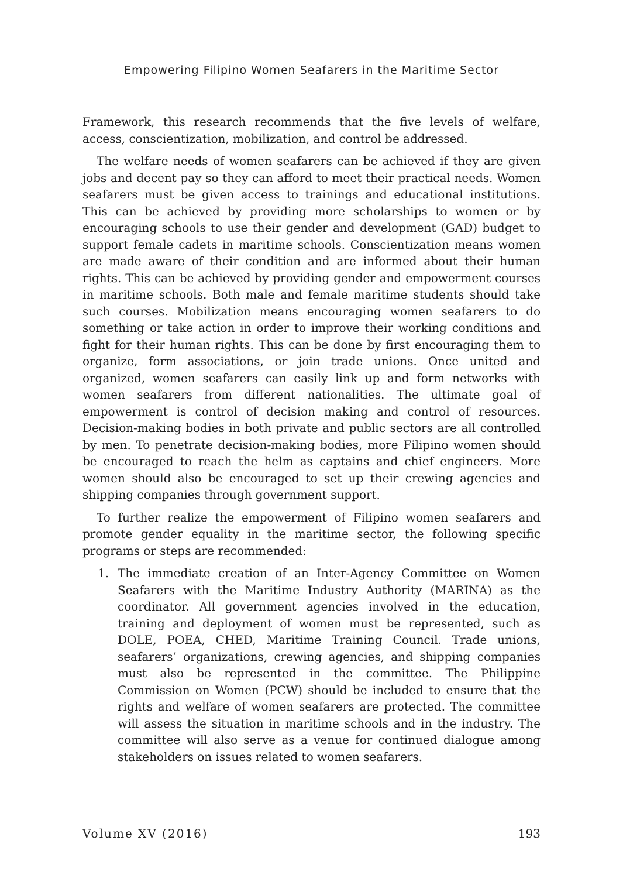Empowering Filipino Women Seafarers in the Maritime Sector
Framework, this research recommends that the five levels of welfare, access, conscientization, mobilization, and control be addressed.
The welfare needs of women seafarers can be achieved if they are given jobs and decent pay so they can afford to meet their practical needs. Women seafarers must be given access to trainings and educational institutions. This can be achieved by providing more scholarships to women or by encouraging schools to use their gender and development (GAD) budget to support female cadets in maritime schools. Conscientization means women are made aware of their condition and are informed about their human rights. This can be achieved by providing gender and empowerment courses in maritime schools. Both male and female maritime students should take such courses. Mobilization means encouraging women seafarers to do something or take action in order to improve their working conditions and fight for their human rights. This can be done by first encouraging them to organize, form associations, or join trade unions. Once united and organized, women seafarers can easily link up and form networks with women seafarers from different nationalities. The ultimate goal of empowerment is control of decision making and control of resources. Decision-making bodies in both private and public sectors are all controlled by men. To penetrate decision-making bodies, more Filipino women should be encouraged to reach the helm as captains and chief engineers. More women should also be encouraged to set up their crewing agencies and shipping companies through government support.
To further realize the empowerment of Filipino women seafarers and promote gender equality in the maritime sector, the following specific programs or steps are recommended:
1. The immediate creation of an Inter-Agency Committee on Women Seafarers with the Maritime Industry Authority (MARINA) as the coordinator. All government agencies involved in the education, training and deployment of women must be represented, such as DOLE, POEA, CHED, Maritime Training Council. Trade unions, seafarers’ organizations, crewing agencies, and shipping companies must also be represented in the committee. The Philippine Commission on Women (PCW) should be included to ensure that the rights and welfare of women seafarers are protected. The committee will assess the situation in maritime schools and in the industry. The committee will also serve as a venue for continued dialogue among stakeholders on issues related to women seafarers.
Volume XV (2016) 193